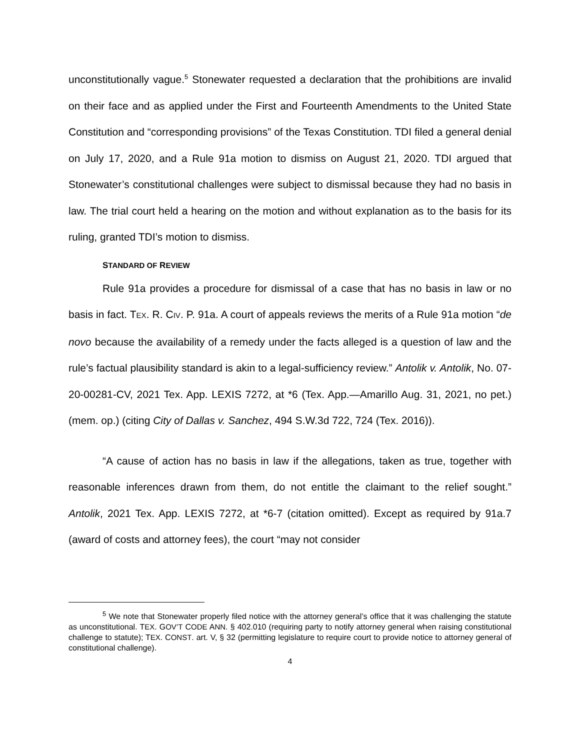unconstitutionally vague.<sup>5</sup> Stonewater requested a declaration that the prohibitions are invalid on their face and as applied under the First and Fourteenth Amendments to the United State Constitution and “corresponding provisions” of the Texas Constitution. TDI filed a general denial on July 17, 2020, and a Rule 91a motion to dismiss on August 21, 2020. TDI argued that Stonewater’s constitutional challenges were subject to dismissal because they had no basis in law. The trial court held a hearing on the motion and without explanation as to the basis for its ruling, granted TDI’s motion to dismiss.
STANDARD OF REVIEW
Rule 91a provides a procedure for dismissal of a case that has no basis in law or no basis in fact. TEX. R. CIV. P. 91a. A court of appeals reviews the merits of a Rule 91a motion “de novo because the availability of a remedy under the facts alleged is a question of law and the rule’s factual plausibility standard is akin to a legal-sufficiency review.” Antolik v. Antolik, No. 07-20-00281-CV, 2021 Tex. App. LEXIS 7272, at *6 (Tex. App.—Amarillo Aug. 31, 2021, no pet.) (mem. op.) (citing City of Dallas v. Sanchez, 494 S.W.3d 722, 724 (Tex. 2016)).
“A cause of action has no basis in law if the allegations, taken as true, together with reasonable inferences drawn from them, do not entitle the claimant to the relief sought.” Antolik, 2021 Tex. App. LEXIS 7272, at *6-7 (citation omitted). Except as required by 91a.7 (award of costs and attorney fees), the court “may not consider
<sup>5</sup> We note that Stonewater properly filed notice with the attorney general’s office that it was challenging the statute as unconstitutional. TEX. GOV’T CODE ANN. § 402.010 (requiring party to notify attorney general when raising constitutional challenge to statute); TEX. CONST. art. V, § 32 (permitting legislature to require court to provide notice to attorney general of constitutional challenge).
4